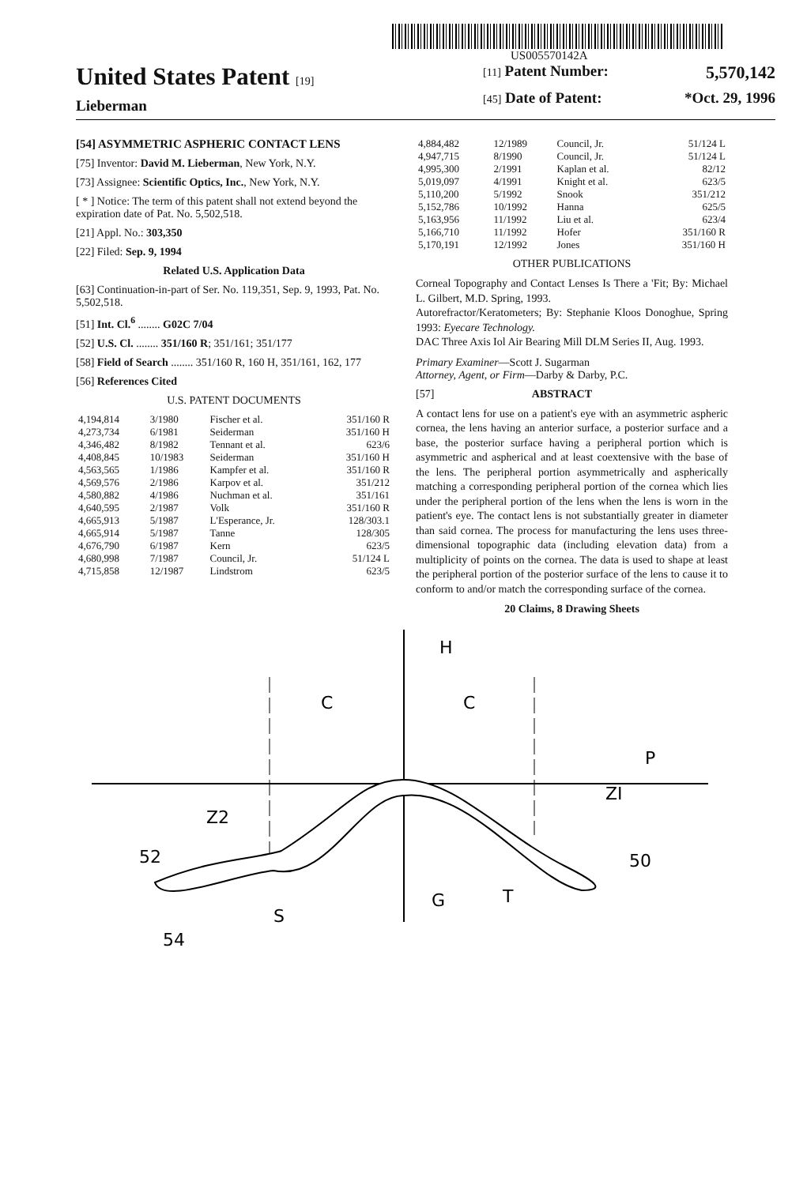US005570142A
United States Patent [19]
Lieberman
[11] Patent Number: 5,570,142
[45] Date of Patent: *Oct. 29, 1996
[54] ASYMMETRIC ASPHERIC CONTACT LENS
[75] Inventor: David M. Lieberman, New York, N.Y.
[73] Assignee: Scientific Optics, Inc., New York, N.Y.
[ * ] Notice: The term of this patent shall not extend beyond the expiration date of Pat. No. 5,502,518.
[21] Appl. No.: 303,350
[22] Filed: Sep. 9, 1994
Related U.S. Application Data
[63] Continuation-in-part of Ser. No. 119,351, Sep. 9, 1993, Pat. No. 5,502,518.
[51] Int. Cl.<sup>6</sup> ........ G02C 7/04
[52] U.S. Cl. ........ 351/160 R; 351/161; 351/177
[58] Field of Search ........ 351/160 R, 160 H, 351/161, 162, 177
[56] References Cited
U.S. PATENT DOCUMENTS
| 4,194,814 | 3/1980 | Fischer et al. | 351/160 R |
| 4,273,734 | 6/1981 | Seiderman | 351/160 H |
| 4,346,482 | 8/1982 | Tennant et al. | 623/6 |
| 4,408,845 | 10/1983 | Seiderman | 351/160 H |
| 4,563,565 | 1/1986 | Kampfer et al. | 351/160 R |
| 4,569,576 | 2/1986 | Karpov et al. | 351/212 |
| 4,580,882 | 4/1986 | Nuchman et al. | 351/161 |
| 4,640,595 | 2/1987 | Volk | 351/160 R |
| 4,665,913 | 5/1987 | L'Esperance, Jr. | 128/303.1 |
| 4,665,914 | 5/1987 | Tanne | 128/305 |
| 4,676,790 | 6/1987 | Kern | 623/5 |
| 4,680,998 | 7/1987 | Council, Jr. | 51/124 L |
| 4,715,858 | 12/1987 | Lindstrom | 623/5 |
| 4,884,482 | 12/1989 | Council, Jr. | 51/124 L |
| 4,947,715 | 8/1990 | Council, Jr. | 51/124 L |
| 4,995,300 | 2/1991 | Kaplan et al. | 82/12 |
| 5,019,097 | 4/1991 | Knight et al. | 623/5 |
| 5,110,200 | 5/1992 | Snook | 351/212 |
| 5,152,786 | 10/1992 | Hanna | 625/5 |
| 5,163,956 | 11/1992 | Liu et al. | 623/4 |
| 5,166,710 | 11/1992 | Hofer | 351/160 R |
| 5,170,191 | 12/1992 | Jones | 351/160 H |
OTHER PUBLICATIONS
Corneal Topography and Contact Lenses Is There a 'Fit; By: Michael L. Gilbert, M.D. Spring, 1993.
Autorefractor/Keratometers; By: Stephanie Kloos Donoghue, Spring 1993: Eyecare Technology.
DAC Three Axis Iol Air Bearing Mill DLM Series II, Aug. 1993.
Primary Examiner—Scott J. Sugarman
Attorney, Agent, or Firm—Darby & Darby, P.C.
[57] ABSTRACT
A contact lens for use on a patient's eye with an asymmetric aspheric cornea, the lens having an anterior surface, a posterior surface and a base, the posterior surface having a peripheral portion which is asymmetric and aspherical and at least coextensive with the base of the lens. The peripheral portion asymmetrically and aspherically matching a corresponding peripheral portion of the cornea which lies under the peripheral portion of the lens when the lens is worn in the patient's eye. The contact lens is not substantially greater in diameter than said cornea. The process for manufacturing the lens uses three-dimensional topographic data (including elevation data) from a multiplicity of points on the cornea. The data is used to shape at least the peripheral portion of the posterior surface of the lens to cause it to conform to and/or match the corresponding surface of the cornea.
20 Claims, 8 Drawing Sheets
C
C
H
P
ZI
Z2
52
50
S
G
T
54